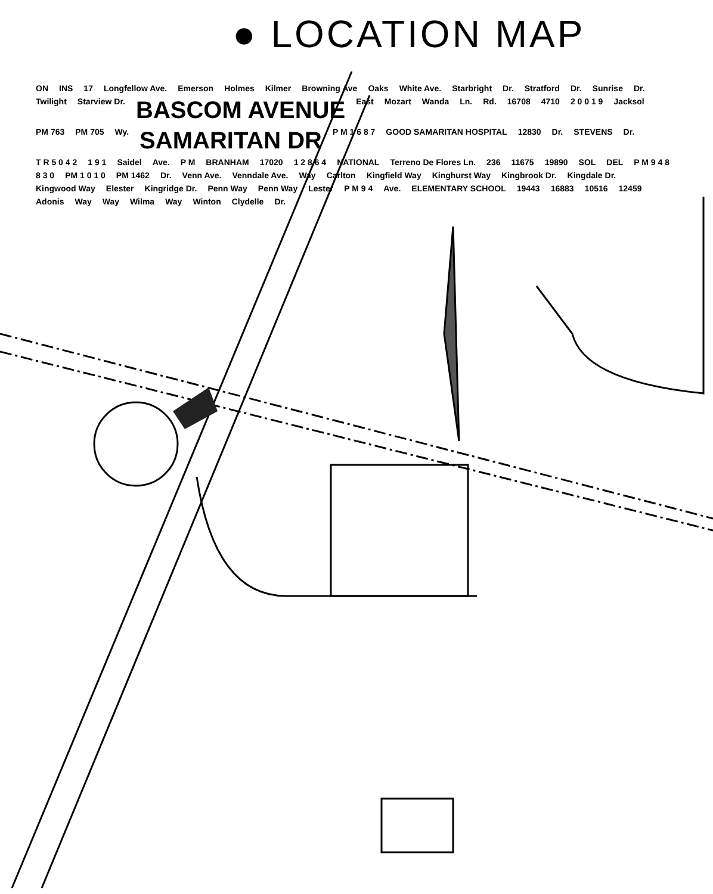● LOCATION MAP
ON INS 17 Longfellow Ave. Emerson Holmes Kilmer Browning Ave Oaks White Ave. Starbright Dr. Stratford Dr. Sunrise Dr. Twilight Starview Dr. BASCOM AVENUE East Mozart Wanda Ln. Rd. 16708 4710 2 0 0 1 9 Jacksol PM 763 PM 705 Wy. SAMARITAN DR P M 1 6 8 7 GOOD SAMARITAN HOSPITAL 12830 Dr. STEVENS Dr. T R 5 0 4 2 1 9 1 Saidel Ave. P M BRANHAM 17020 1 2 8 6 4 NATIONAL Terreno De Flores Ln. 236 11675 19890 SOL DEL P M 9 4 8 8 3 0 PM 1 0 1 0 PM 1462 Dr. Venn Ave. Venndale Ave. Way Carlton Kingfield Way Kinghurst Way Kingbrook Dr. Kingdale Dr. Kingwood Way Elester Kingridge Dr. Penn Way Penn Way Lester P M 9 4 Ave. ELEMENTARY SCHOOL 19443 16883 10516 12459 Adonis Way Way Wilma Way Winton Clydelle Dr.